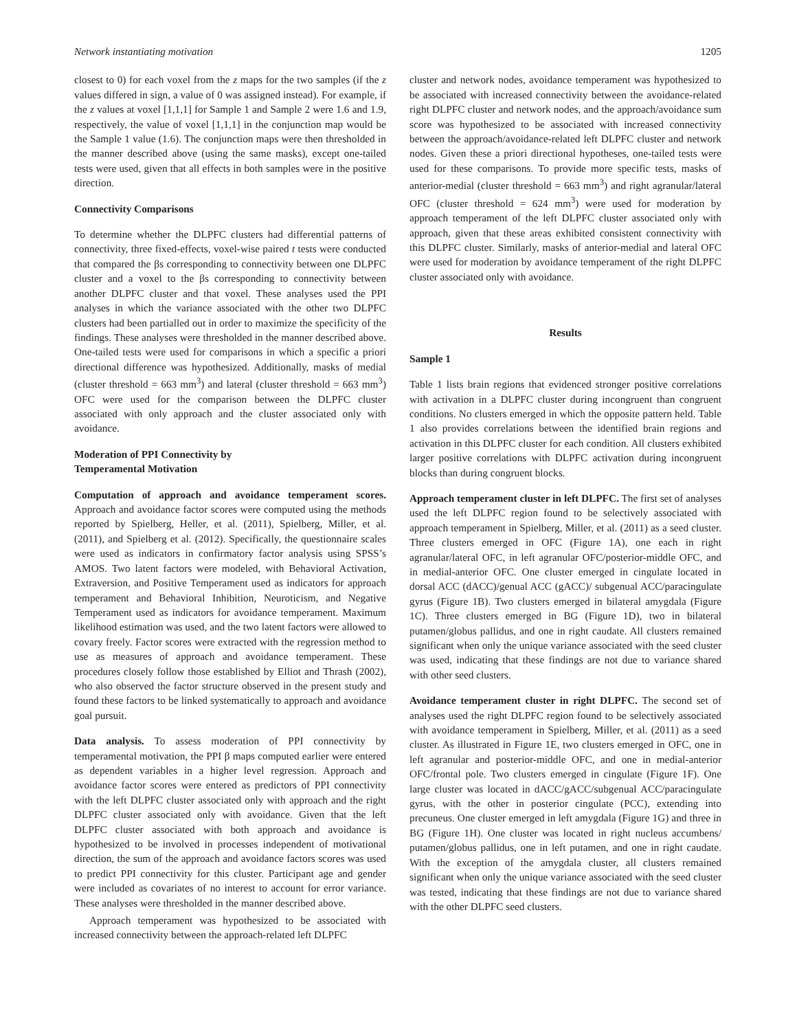Network instantiating motivation 1205
closest to 0) for each voxel from the z maps for the two samples (if the z values differed in sign, a value of 0 was assigned instead). For example, if the z values at voxel [1,1,1] for Sample 1 and Sample 2 were 1.6 and 1.9, respectively, the value of voxel [1,1,1] in the conjunction map would be the Sample 1 value (1.6). The conjunction maps were then thresholded in the manner described above (using the same masks), except one-tailed tests were used, given that all effects in both samples were in the positive direction.
Connectivity Comparisons
To determine whether the DLPFC clusters had differential patterns of connectivity, three fixed-effects, voxel-wise paired t tests were conducted that compared the βs corresponding to connectivity between one DLPFC cluster and a voxel to the βs corresponding to connectivity between another DLPFC cluster and that voxel. These analyses used the PPI analyses in which the variance associated with the other two DLPFC clusters had been partialled out in order to maximize the specificity of the findings. These analyses were thresholded in the manner described above. One-tailed tests were used for comparisons in which a specific a priori directional difference was hypothesized. Additionally, masks of medial (cluster threshold = 663 mm<sup>3</sup>) and lateral (cluster threshold = 663 mm<sup>3</sup>) OFC were used for the comparison between the DLPFC cluster associated with only approach and the cluster associated only with avoidance.
Moderation of PPI Connectivity by
Temperamental Motivation
Computation of approach and avoidance temperament scores. Approach and avoidance factor scores were computed using the methods reported by Spielberg, Heller, et al. (2011), Spielberg, Miller, et al. (2011), and Spielberg et al. (2012). Specifically, the questionnaire scales were used as indicators in confirmatory factor analysis using SPSS’s AMOS. Two latent factors were modeled, with Behavioral Activation, Extraversion, and Positive Temperament used as indicators for approach temperament and Behavioral Inhibition, Neuroticism, and Negative Temperament used as indicators for avoidance temperament. Maximum likelihood estimation was used, and the two latent factors were allowed to covary freely. Factor scores were extracted with the regression method to use as measures of approach and avoidance temperament. These procedures closely follow those established by Elliot and Thrash (2002), who also observed the factor structure observed in the present study and found these factors to be linked systematically to approach and avoidance goal pursuit.
Data analysis. To assess moderation of PPI connectivity by temperamental motivation, the PPI β maps computed earlier were entered as dependent variables in a higher level regression. Approach and avoidance factor scores were entered as predictors of PPI connectivity with the left DLPFC cluster associated only with approach and the right DLPFC cluster associated only with avoidance. Given that the left DLPFC cluster associated with both approach and avoidance is hypothesized to be involved in processes independent of motivational direction, the sum of the approach and avoidance factors scores was used to predict PPI connectivity for this cluster. Participant age and gender were included as covariates of no interest to account for error variance. These analyses were thresholded in the manner described above.
Approach temperament was hypothesized to be associated with increased connectivity between the approach-related left DLPFC
cluster and network nodes, avoidance temperament was hypothesized to be associated with increased connectivity between the avoidance-related right DLPFC cluster and network nodes, and the approach/avoidance sum score was hypothesized to be associated with increased connectivity between the approach/avoidance-related left DLPFC cluster and network nodes. Given these a priori directional hypotheses, one-tailed tests were used for these comparisons. To provide more specific tests, masks of anterior-medial (cluster threshold = 663 mm<sup>3</sup>) and right agranular/lateral OFC (cluster threshold = 624 mm<sup>3</sup>) were used for moderation by approach temperament of the left DLPFC cluster associated only with approach, given that these areas exhibited consistent connectivity with this DLPFC cluster. Similarly, masks of anterior-medial and lateral OFC were used for moderation by avoidance temperament of the right DLPFC cluster associated only with avoidance.
Results
Sample 1
Table 1 lists brain regions that evidenced stronger positive correlations with activation in a DLPFC cluster during incongruent than congruent conditions. No clusters emerged in which the opposite pattern held. Table 1 also provides correlations between the identified brain regions and activation in this DLPFC cluster for each condition. All clusters exhibited larger positive correlations with DLPFC activation during incongruent blocks than during congruent blocks.
Approach temperament cluster in left DLPFC. The first set of analyses used the left DLPFC region found to be selectively associated with approach temperament in Spielberg, Miller, et al. (2011) as a seed cluster. Three clusters emerged in OFC (Figure 1A), one each in right agranular/lateral OFC, in left agranular OFC/posterior-middle OFC, and in medial-anterior OFC. One cluster emerged in cingulate located in dorsal ACC (dACC)/genual ACC (gACC)/ subgenual ACC/paracingulate gyrus (Figure 1B). Two clusters emerged in bilateral amygdala (Figure 1C). Three clusters emerged in BG (Figure 1D), two in bilateral putamen/globus pallidus, and one in right caudate. All clusters remained significant when only the unique variance associated with the seed cluster was used, indicating that these findings are not due to variance shared with other seed clusters.
Avoidance temperament cluster in right DLPFC. The second set of analyses used the right DLPFC region found to be selectively associated with avoidance temperament in Spielberg, Miller, et al. (2011) as a seed cluster. As illustrated in Figure 1E, two clusters emerged in OFC, one in left agranular and posterior-middle OFC, and one in medial-anterior OFC/frontal pole. Two clusters emerged in cingulate (Figure 1F). One large cluster was located in dACC/gACC/subgenual ACC/paracingulate gyrus, with the other in posterior cingulate (PCC), extending into precuneus. One cluster emerged in left amygdala (Figure 1G) and three in BG (Figure 1H). One cluster was located in right nucleus accumbens/ putamen/globus pallidus, one in left putamen, and one in right caudate. With the exception of the amygdala cluster, all clusters remained significant when only the unique variance associated with the seed cluster was tested, indicating that these findings are not due to variance shared with the other DLPFC seed clusters.